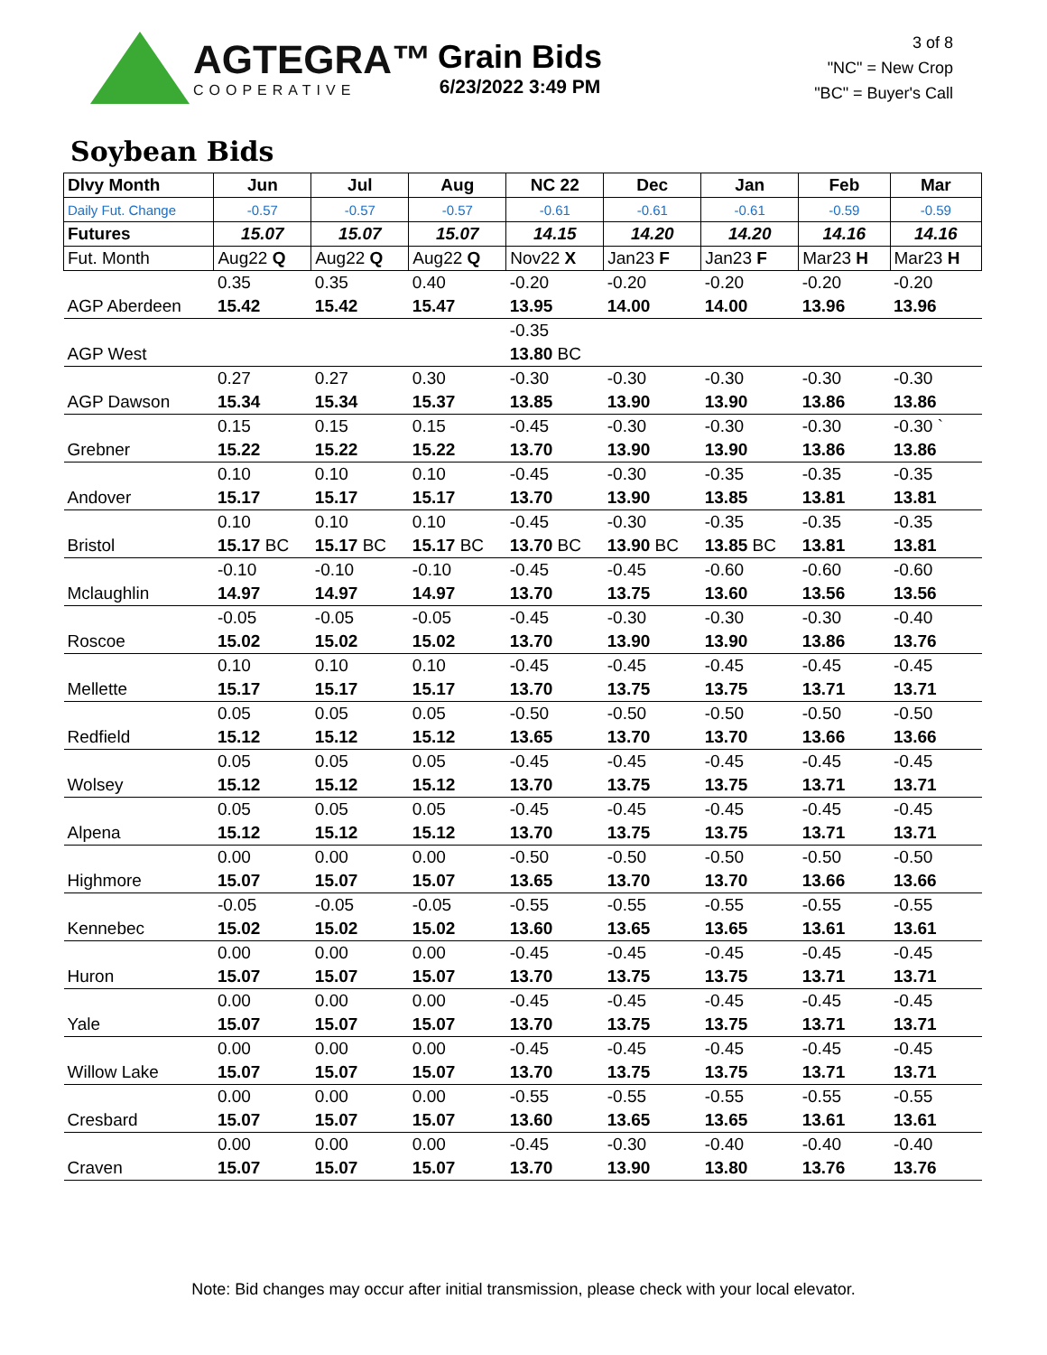AGTEGRA™
COOPERATIVE
Grain Bids
6/23/2022 3:49 PM
3 of 8
"NC" = New Crop
"BC" = Buyer's Call
Soybean Bids
| Dlvy Month | Jun | Jul | Aug | NC 22 | Dec | Jan | Feb | Mar |
| --- | --- | --- | --- | --- | --- | --- | --- | --- |
| Daily Fut. Change | -0.57 | -0.57 | -0.57 | -0.61 | -0.61 | -0.61 | -0.59 | -0.59 |
| Futures | 15.07 | 15.07 | 15.07 | 14.15 | 14.20 | 14.20 | 14.16 | 14.16 |
| Fut. Month | Aug22 Q | Aug22 Q | Aug22 Q | Nov22 X | Jan23 F | Jan23 F | Mar23 H | Mar23 H |
| | 0.35 | 0.35 | 0.40 | -0.20 | -0.20 | -0.20 | -0.20 | -0.20 |
| AGP Aberdeen | 15.42 | 15.42 | 15.47 | 13.95 | 14.00 | 14.00 | 13.96 | 13.96 |
| | | | | -0.35 | | | | |
| AGP West | | | | 13.80 BC | | | | |
| | 0.27 | 0.27 | 0.30 | -0.30 | -0.30 | -0.30 | -0.30 | -0.30 |
| AGP Dawson | 15.34 | 15.34 | 15.37 | 13.85 | 13.90 | 13.90 | 13.86 | 13.86 |
| | 0.15 | 0.15 | 0.15 | -0.45 | -0.30 | -0.30 | -0.30 | -0.30 ` |
| Grebner | 15.22 | 15.22 | 15.22 | 13.70 | 13.90 | 13.90 | 13.86 | 13.86 |
| | 0.10 | 0.10 | 0.10 | -0.45 | -0.30 | -0.35 | -0.35 | -0.35 |
| Andover | 15.17 | 15.17 | 15.17 | 13.70 | 13.90 | 13.85 | 13.81 | 13.81 |
| | 0.10 | 0.10 | 0.10 | -0.45 | -0.30 | -0.35 | -0.35 | -0.35 |
| Bristol | 15.17 BC | 15.17 BC | 15.17 BC | 13.70 BC | 13.90 BC | 13.85 BC | 13.81 | 13.81 |
| | -0.10 | -0.10 | -0.10 | -0.45 | -0.45 | -0.60 | -0.60 | -0.60 |
| Mclaughlin | 14.97 | 14.97 | 14.97 | 13.70 | 13.75 | 13.60 | 13.56 | 13.56 |
| | -0.05 | -0.05 | -0.05 | -0.45 | -0.30 | -0.30 | -0.30 | -0.40 |
| Roscoe | 15.02 | 15.02 | 15.02 | 13.70 | 13.90 | 13.90 | 13.86 | 13.76 |
| | 0.10 | 0.10 | 0.10 | -0.45 | -0.45 | -0.45 | -0.45 | -0.45 |
| Mellette | 15.17 | 15.17 | 15.17 | 13.70 | 13.75 | 13.75 | 13.71 | 13.71 |
| | 0.05 | 0.05 | 0.05 | -0.50 | -0.50 | -0.50 | -0.50 | -0.50 |
| Redfield | 15.12 | 15.12 | 15.12 | 13.65 | 13.70 | 13.70 | 13.66 | 13.66 |
| | 0.05 | 0.05 | 0.05 | -0.45 | -0.45 | -0.45 | -0.45 | -0.45 |
| Wolsey | 15.12 | 15.12 | 15.12 | 13.70 | 13.75 | 13.75 | 13.71 | 13.71 |
| | 0.05 | 0.05 | 0.05 | -0.45 | -0.45 | -0.45 | -0.45 | -0.45 |
| Alpena | 15.12 | 15.12 | 15.12 | 13.70 | 13.75 | 13.75 | 13.71 | 13.71 |
| | 0.00 | 0.00 | 0.00 | -0.50 | -0.50 | -0.50 | -0.50 | -0.50 |
| Highmore | 15.07 | 15.07 | 15.07 | 13.65 | 13.70 | 13.70 | 13.66 | 13.66 |
| | -0.05 | -0.05 | -0.05 | -0.55 | -0.55 | -0.55 | -0.55 | -0.55 |
| Kennebec | 15.02 | 15.02 | 15.02 | 13.60 | 13.65 | 13.65 | 13.61 | 13.61 |
| | 0.00 | 0.00 | 0.00 | -0.45 | -0.45 | -0.45 | -0.45 | -0.45 |
| Huron | 15.07 | 15.07 | 15.07 | 13.70 | 13.75 | 13.75 | 13.71 | 13.71 |
| | 0.00 | 0.00 | 0.00 | -0.45 | -0.45 | -0.45 | -0.45 | -0.45 |
| Yale | 15.07 | 15.07 | 15.07 | 13.70 | 13.75 | 13.75 | 13.71 | 13.71 |
| | 0.00 | 0.00 | 0.00 | -0.45 | -0.45 | -0.45 | -0.45 | -0.45 |
| Willow Lake | 15.07 | 15.07 | 15.07 | 13.70 | 13.75 | 13.75 | 13.71 | 13.71 |
| | 0.00 | 0.00 | 0.00 | -0.55 | -0.55 | -0.55 | -0.55 | -0.55 |
| Cresbard | 15.07 | 15.07 | 15.07 | 13.60 | 13.65 | 13.65 | 13.61 | 13.61 |
| | 0.00 | 0.00 | 0.00 | -0.45 | -0.30 | -0.40 | -0.40 | -0.40 |
| Craven | 15.07 | 15.07 | 15.07 | 13.70 | 13.90 | 13.80 | 13.76 | 13.76 |
Note: Bid changes may occur after initial transmission, please check with your local elevator.